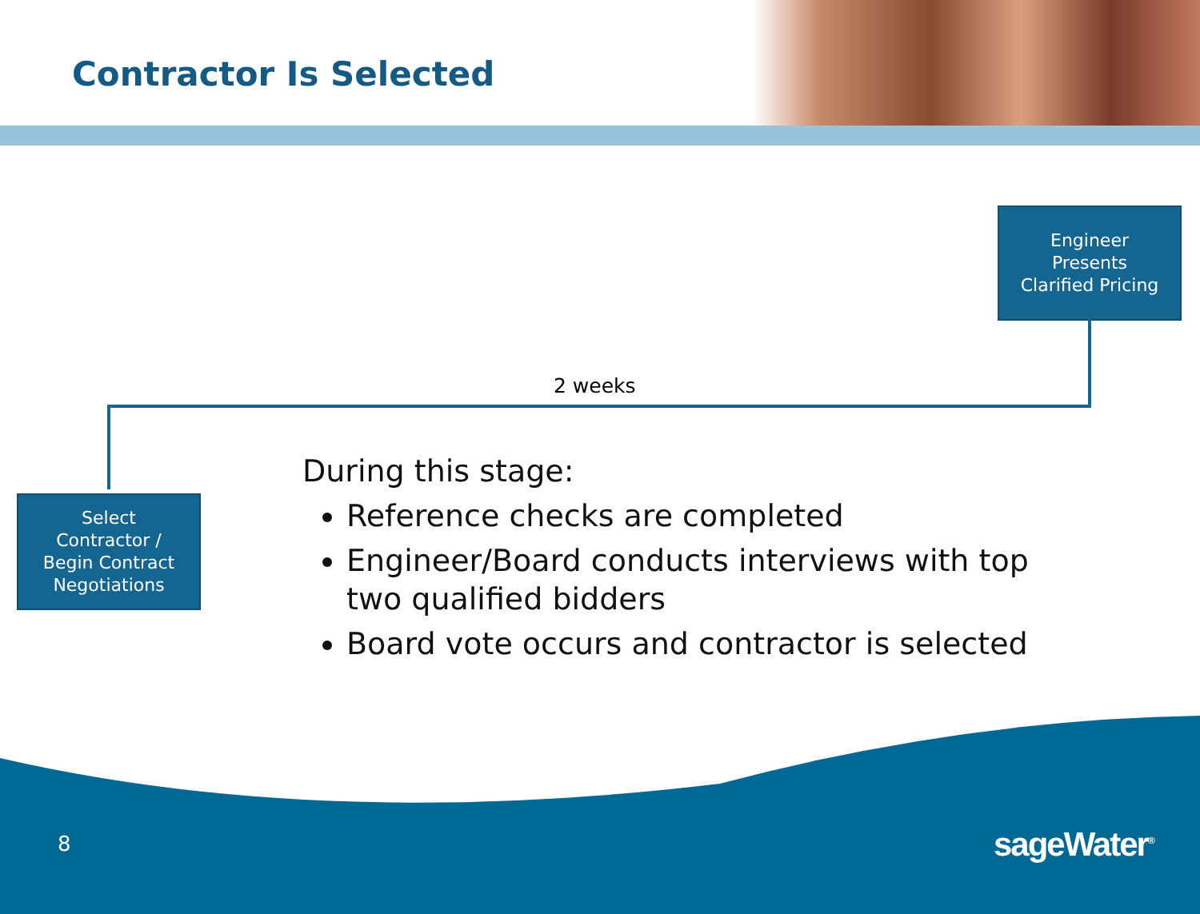Contractor Is Selected
Engineer
Presents
Clarified Pricing
2 weeks
Select
Contractor /
Begin Contract
Negotiations
During this stage:
Reference checks are completed
Engineer/Board conducts interviews with top two qualified bidders
Board vote occurs and contractor is selected
8 sageWater<sup>®</sup>